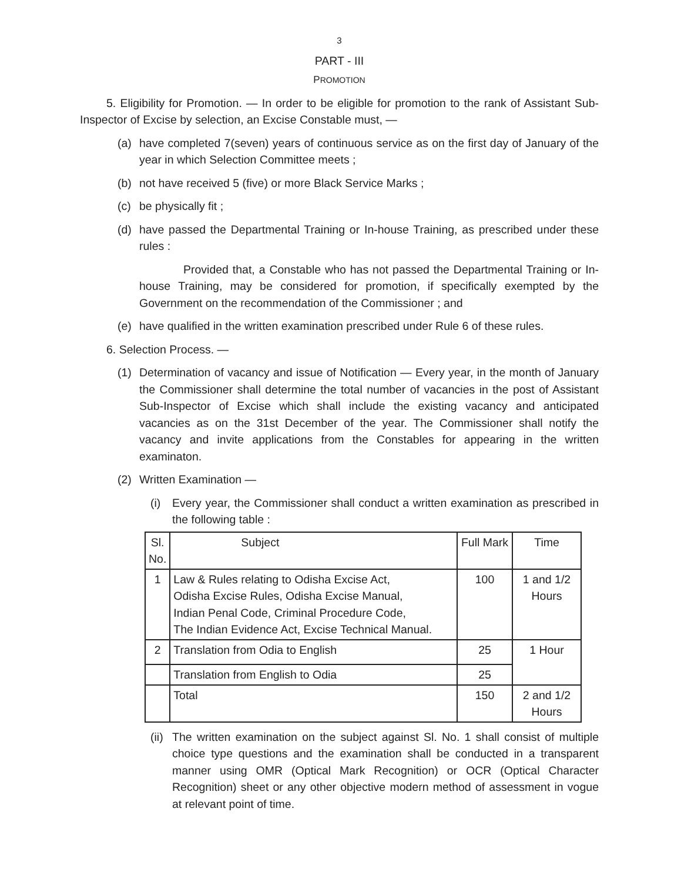3
PART - III
PROMOTION
5. Eligibility for Promotion. — In order to be eligible for promotion to the rank of Assistant Sub-Inspector of Excise by selection, an Excise Constable must, —
(a) have completed 7(seven) years of continuous service as on the first day of January of the year in which Selection Committee meets ;
(b) not have received 5 (five) or more Black Service Marks ;
(c) be physically fit ;
(d) have passed the Departmental Training or In-house Training, as prescribed under these rules :
Provided that, a Constable who has not passed the Departmental Training or In-house Training, may be considered for promotion, if specifically exempted by the Government on the recommendation of the Commissioner ; and
(e) have qualified in the written examination prescribed under Rule 6 of these rules.
6. Selection Process. —
(1) Determination of vacancy and issue of Notification — Every year, in the month of January the Commissioner shall determine the total number of vacancies in the post of Assistant Sub-Inspector of Excise which shall include the existing vacancy and anticipated vacancies as on the 31st December of the year. The Commissioner shall notify the vacancy and invite applications from the Constables for appearing in the written examinaton.
(2) Written Examination —
(i) Every year, the Commissioner shall conduct a written examination as prescribed in the following table :
| Sl. No. | Subject | Full Mark | Time |
| --- | --- | --- | --- |
| 1 | Law & Rules relating to Odisha Excise Act, Odisha Excise Rules, Odisha Excise Manual, Indian Penal Code, Criminal Procedure Code, The Indian Evidence Act, Excise Technical Manual. | 100 | 1 and 1/2 Hours |
| 2 | Translation from Odia to English | 25 | 1 Hour |
| | Translation from English to Odia | 25 | |
| | Total | 150 | 2 and 1/2 Hours |
(ii) The written examination on the subject against Sl. No. 1 shall consist of multiple choice type questions and the examination shall be conducted in a transparent manner using OMR (Optical Mark Recognition) or OCR (Optical Character Recognition) sheet or any other objective modern method of assessment in vogue at relevant point of time.